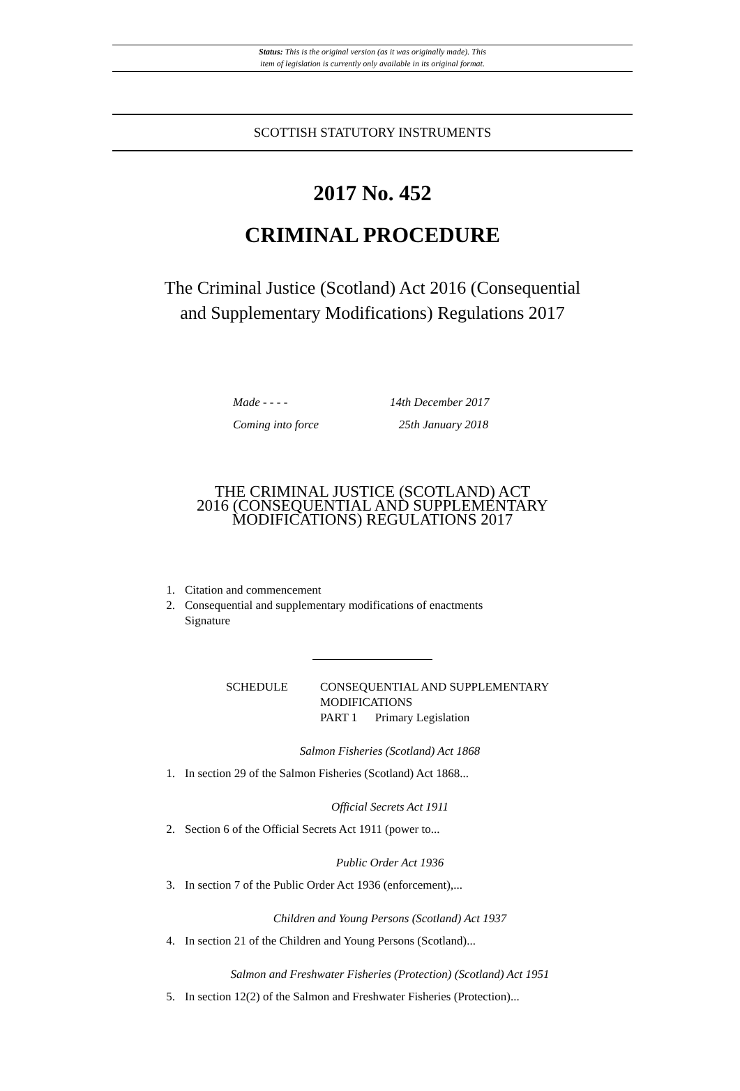Status: This is the original version (as it was originally made). This
item of legislation is currently only available in its original format.
SCOTTISH STATUTORY INSTRUMENTS
2017 No. 452
CRIMINAL PROCEDURE
The Criminal Justice (Scotland) Act 2016 (Consequential
and Supplementary Modifications) Regulations 2017
Made - - - - 14th December 2017
Coming into force 25th January 2018
THE CRIMINAL JUSTICE (SCOTLAND) ACT
2016 (CONSEQUENTIAL AND SUPPLEMENTARY
MODIFICATIONS) REGULATIONS 2017
1. Citation and commencement
2. Consequential and supplementary modifications of enactments
Signature
SCHEDULE CONSEQUENTIAL AND SUPPLEMENTARY
MODIFICATIONS
PART 1 Primary Legislation
Salmon Fisheries (Scotland) Act 1868
1. In section 29 of the Salmon Fisheries (Scotland) Act 1868...
Official Secrets Act 1911
2. Section 6 of the Official Secrets Act 1911 (power to...
Public Order Act 1936
3. In section 7 of the Public Order Act 1936 (enforcement),...
Children and Young Persons (Scotland) Act 1937
4. In section 21 of the Children and Young Persons (Scotland)...
Salmon and Freshwater Fisheries (Protection) (Scotland) Act 1951
5. In section 12(2) of the Salmon and Freshwater Fisheries (Protection)...